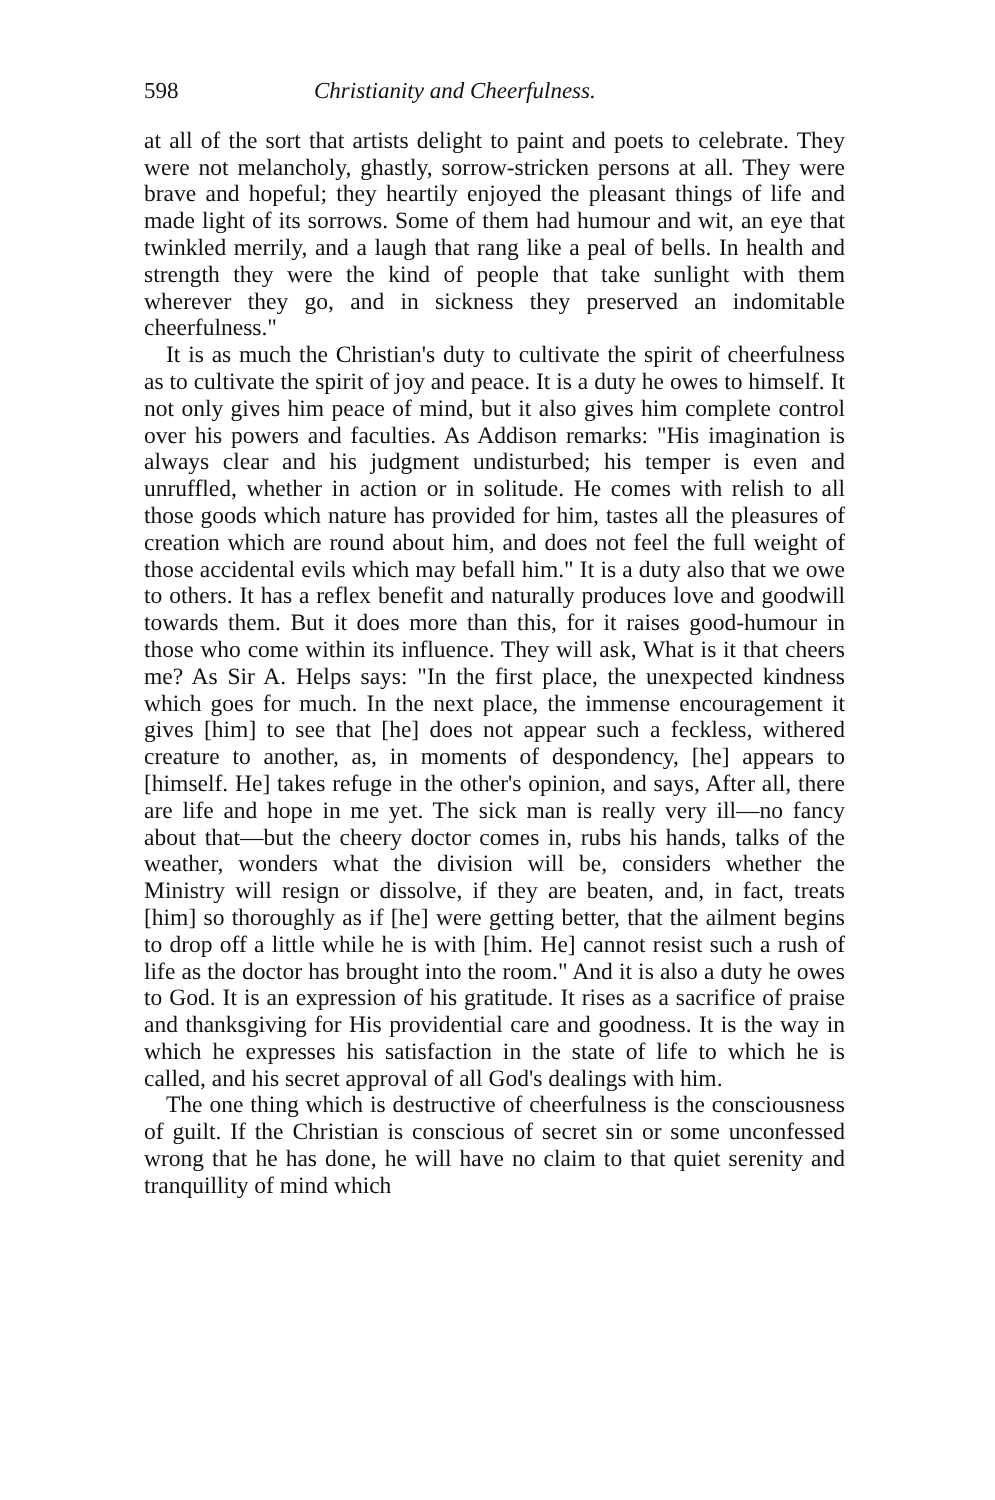598 Christianity and Cheerfulness.
at all of the sort that artists delight to paint and poets to celebrate. They were not melancholy, ghastly, sorrow-stricken persons at all. They were brave and hopeful; they heartily enjoyed the pleasant things of life and made light of its sorrows. Some of them had humour and wit, an eye that twinkled merrily, and a laugh that rang like a peal of bells. In health and strength they were the kind of people that take sunlight with them wherever they go, and in sickness they preserved an indomitable cheerfulness."
It is as much the Christian's duty to cultivate the spirit of cheerfulness as to cultivate the spirit of joy and peace. It is a duty he owes to himself. It not only gives him peace of mind, but it also gives him complete control over his powers and faculties. As Addison remarks: "His imagination is always clear and his judgment undisturbed; his temper is even and unruffled, whether in action or in solitude. He comes with relish to all those goods which nature has provided for him, tastes all the pleasures of creation which are round about him, and does not feel the full weight of those accidental evils which may befall him." It is a duty also that we owe to others. It has a reflex benefit and naturally produces love and goodwill towards them. But it does more than this, for it raises good-humour in those who come within its influence. They will ask, What is it that cheers me? As Sir A. Helps says: "In the first place, the unexpected kindness which goes for much. In the next place, the immense encouragement it gives [him] to see that [he] does not appear such a feckless, withered creature to another, as, in moments of despondency, [he] appears to [himself. He] takes refuge in the other's opinion, and says, After all, there are life and hope in me yet. The sick man is really very ill—no fancy about that—but the cheery doctor comes in, rubs his hands, talks of the weather, wonders what the division will be, considers whether the Ministry will resign or dissolve, if they are beaten, and, in fact, treats [him] so thoroughly as if [he] were getting better, that the ailment begins to drop off a little while he is with [him. He] cannot resist such a rush of life as the doctor has brought into the room." And it is also a duty he owes to God. It is an expression of his gratitude. It rises as a sacrifice of praise and thanksgiving for His providential care and goodness. It is the way in which he expresses his satisfaction in the state of life to which he is called, and his secret approval of all God's dealings with him.
The one thing which is destructive of cheerfulness is the consciousness of guilt. If the Christian is conscious of secret sin or some unconfessed wrong that he has done, he will have no claim to that quiet serenity and tranquillity of mind which